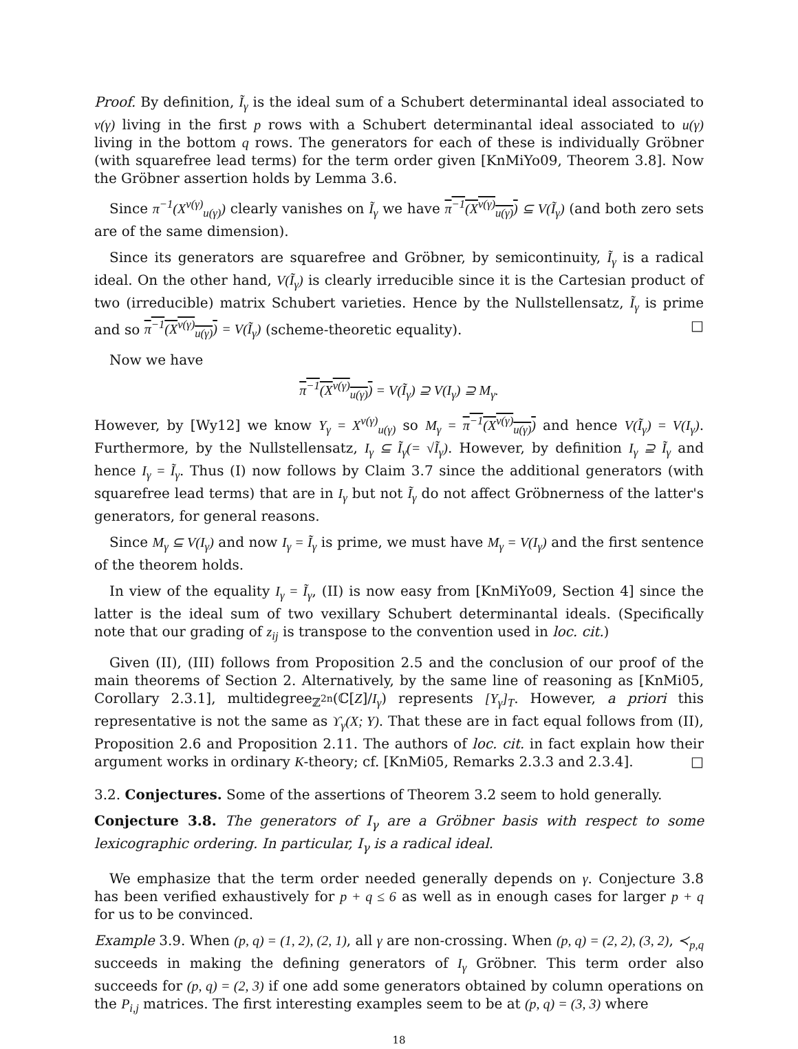Proof. By definition, Ĩ<sub>γ</sub> is the ideal sum of a Schubert determinantal ideal associated to v(γ) living in the first p rows with a Schubert determinantal ideal associated to u(γ) living in the bottom q rows. The generators for each of these is individually Gröbner (with squarefree lead terms) for the term order given [KnMiYo09, Theorem 3.8]. Now the Gröbner assertion holds by Lemma 3.6.
Since π<sup>−1</sup>(X<sup>v(γ)</sup><sub>u(γ)</sub>) clearly vanishes on Ĩ<sub>γ</sub> we have π<sup>−1</sup>(X<sup>v(γ)</sup><sub>u(γ)</sub>) ⊆ V(Ĩ<sub>γ</sub>) (and both zero sets are of the same dimension).
Since its generators are squarefree and Gröbner, by semicontinuity, Ĩ<sub>γ</sub> is a radical ideal. On the other hand, V(Ĩ<sub>γ</sub>) is clearly irreducible since it is the Cartesian product of two (irreducible) matrix Schubert varieties. Hence by the Nullstellensatz, Ĩ<sub>γ</sub> is prime and so π<sup>−1</sup>(X<sup>v(γ)</sup><sub>u(γ)</sub>) = V(Ĩ<sub>γ</sub>) (scheme-theoretic equality). □
Now we have
π<sup>−1</sup>(X<sup>v(γ)</sup><sub>u(γ)</sub>) = V(Ĩ<sub>γ</sub>) ⊇ V(I<sub>γ</sub>) ⊇ M<sub>γ</sub>.
However, by [Wy12] we know Y<sub>γ</sub> = X<sup>v(γ)</sup><sub>u(γ)</sub> so M<sub>γ</sub> = π<sup>−1</sup>(X<sup>v(γ)</sup><sub>u(γ)</sub>) and hence V(Ĩ<sub>γ</sub>) = V(I<sub>γ</sub>). Furthermore, by the Nullstellensatz, I<sub>γ</sub> ⊆ Ĩ<sub>γ</sub>(= √Ĩ<sub>γ</sub>). However, by definition I<sub>γ</sub> ⊇ Ĩ<sub>γ</sub> and hence I<sub>γ</sub> = Ĩ<sub>γ</sub>. Thus (I) now follows by Claim 3.7 since the additional generators (with squarefree lead terms) that are in I<sub>γ</sub> but not Ĩ<sub>γ</sub> do not affect Gröbnerness of the latter's generators, for general reasons.
Since M<sub>γ</sub> ⊆ V(I<sub>γ</sub>) and now I<sub>γ</sub> = Ĩ<sub>γ</sub> is prime, we must have M<sub>γ</sub> = V(I<sub>γ</sub>) and the first sentence of the theorem holds.
In view of the equality I<sub>γ</sub> = Ĩ<sub>γ</sub>, (II) is now easy from [KnMiYo09, Section 4] since the latter is the ideal sum of two vexillary Schubert determinantal ideals. (Specifically note that our grading of z<sub>ij</sub> is transpose to the convention used in loc. cit.)
Given (II), (III) follows from Proposition 2.5 and the conclusion of our proof of the main theorems of Section 2. Alternatively, by the same line of reasoning as [KnMi05, Corollary 2.3.1], multidegree<sub>ℤ<sup>2n</sup></sub>(ℂ[Z]/I<sub>γ</sub>) represents [Y<sub>γ</sub>]<sub>T</sub>. However, a priori this representative is not the same as ϒ<sub>γ</sub>(X; Y). That these are in fact equal follows from (II), Proposition 2.6 and Proposition 2.11. The authors of loc. cit. in fact explain how their argument works in ordinary K-theory; cf. [KnMi05, Remarks 2.3.3 and 2.3.4]. □
3.2. Conjectures. Some of the assertions of Theorem 3.2 seem to hold generally.
Conjecture 3.8. The generators of I<sub>γ</sub> are a Gröbner basis with respect to some lexicographic ordering. In particular, I<sub>γ</sub> is a radical ideal.
We emphasize that the term order needed generally depends on γ. Conjecture 3.8 has been verified exhaustively for p + q ≤ 6 as well as in enough cases for larger p + q for us to be convinced.
Example 3.9. When (p, q) = (1, 2), (2, 1), all γ are non-crossing. When (p, q) = (2, 2), (3, 2), ≺<sub>p,q</sub> succeeds in making the defining generators of I<sub>γ</sub> Gröbner. This term order also succeeds for (p, q) = (2, 3) if one add some generators obtained by column operations on the P<sub>i,j</sub> matrices. The first interesting examples seem to be at (p, q) = (3, 3) where
18